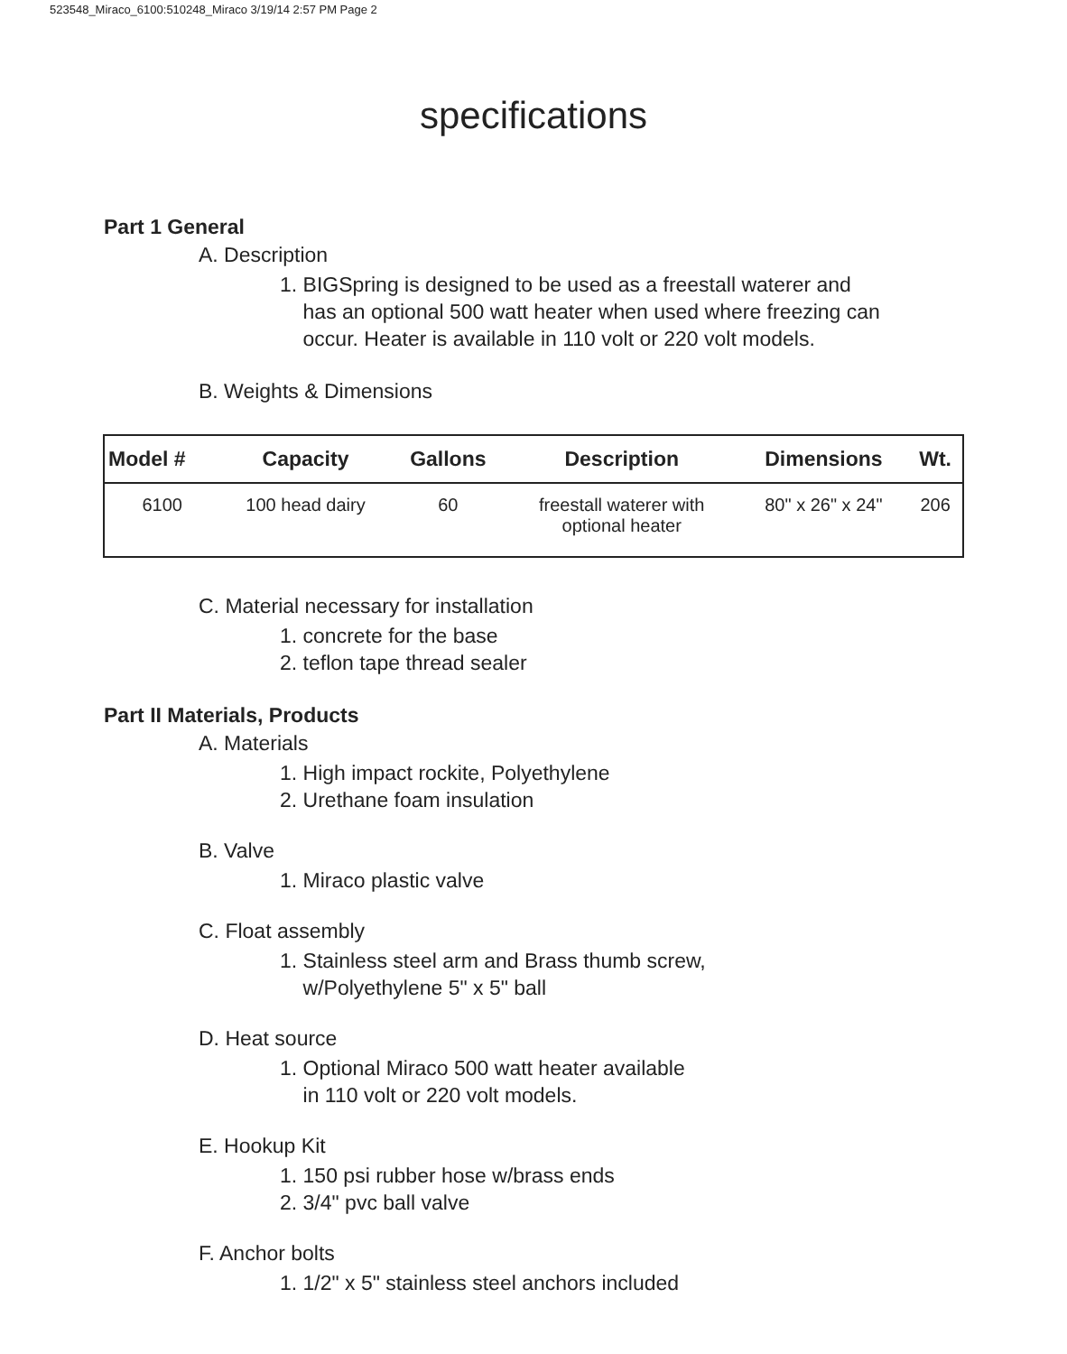523548_Miraco_6100:510248_Miraco 3/19/14 2:57 PM Page 2
specifications
Part 1 General
A. Description
1. BIGSpring is designed to be used as a freestall waterer and
has an optional 500 watt heater when used where freezing can
occur. Heater is available in 110 volt or 220 volt models.
B. Weights & Dimensions
| Model # | Capacity | Gallons | Description | Dimensions | Wt. |
| --- | --- | --- | --- | --- | --- |
| 6100 | 100 head dairy | 60 | freestall waterer with optional heater | 80" x 26" x 24" | 206 |
C. Material necessary for installation
1. concrete for the base
2. teflon tape thread sealer
Part II Materials, Products
A. Materials
1. High impact rockite, Polyethylene
2. Urethane foam insulation
B. Valve
1. Miraco plastic valve
C. Float assembly
1. Stainless steel arm and Brass thumb screw,
w/Polyethylene 5" x 5" ball
D. Heat source
1. Optional Miraco 500 watt heater available
in 110 volt or 220 volt models.
E. Hookup Kit
1. 150 psi rubber hose w/brass ends
2. 3/4" pvc ball valve
F. Anchor bolts
1. 1/2" x 5" stainless steel anchors included